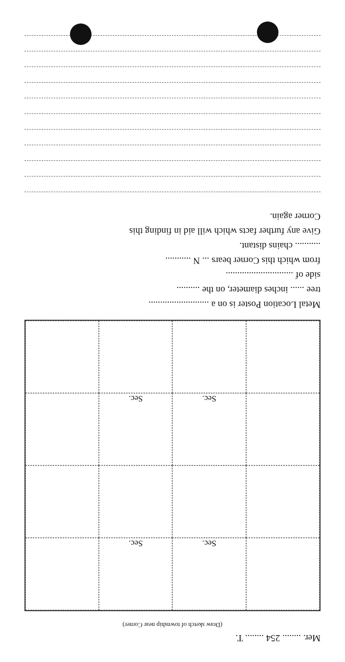Mer. ........ 254 ........ T.
(Draw sketch of township near Corner)
Sec.
Sec.
Sec.
Sec.
Metal Location Poster is on a ..........................
tree ...... inches diameter, on the ..........
side of .............................
from which this Corner bears ... N ...........
........... chains distant.
Give any further facts which will aid in finding this
Corner again.